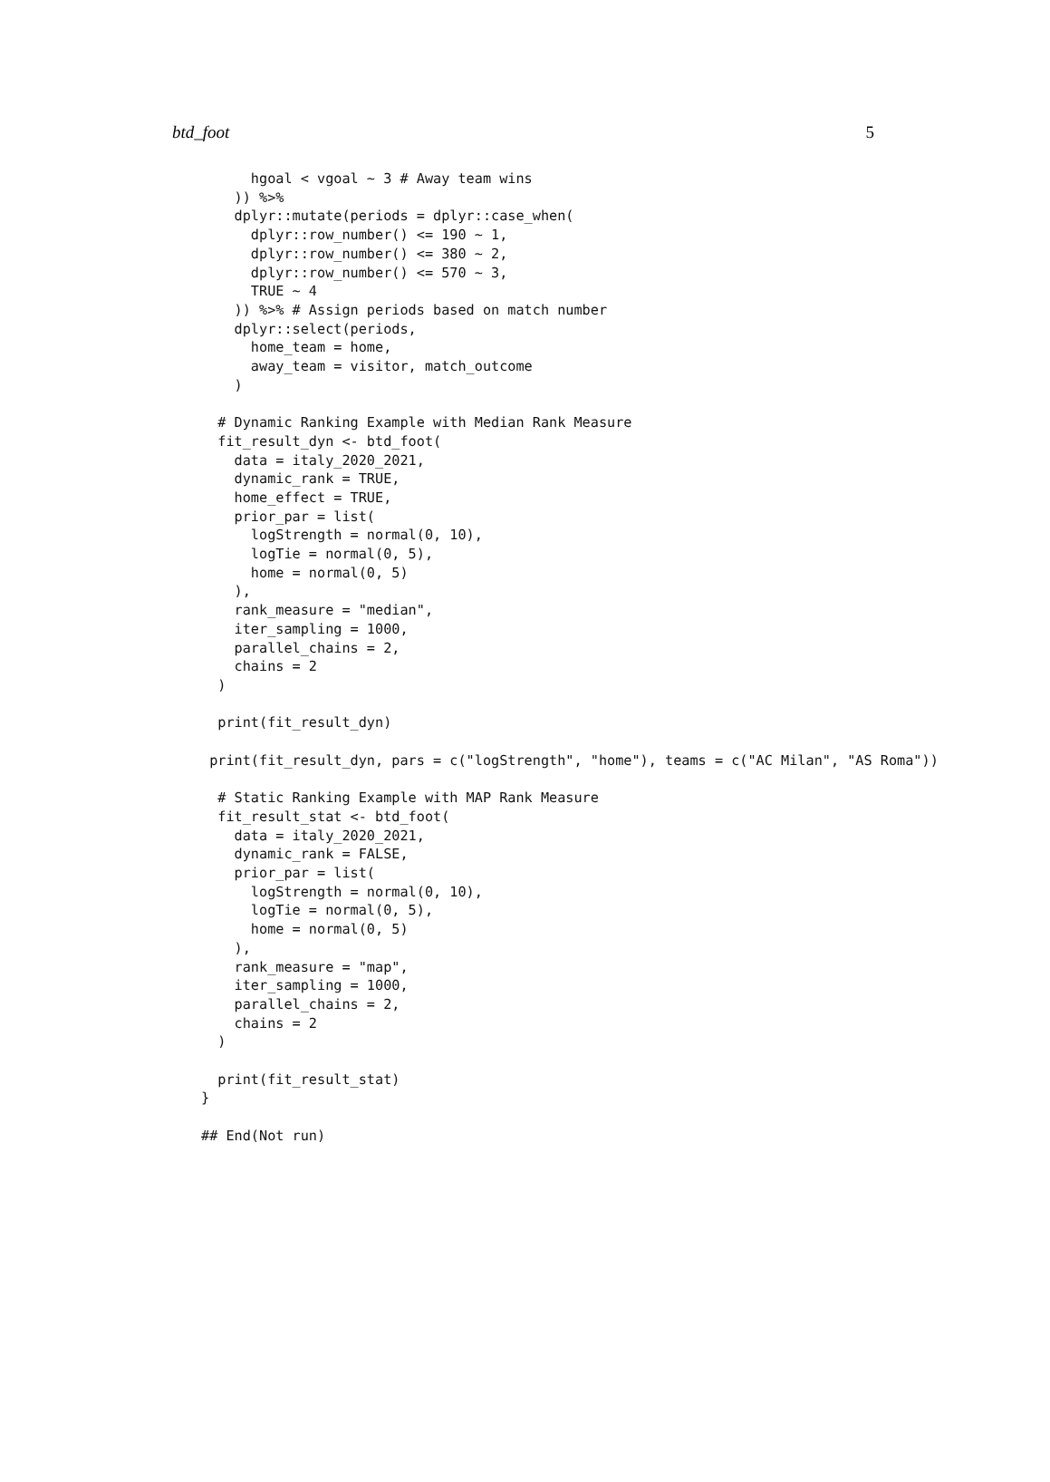btd_foot 5
      hgoal < vgoal ~ 3 # Away team wins
    )) %>%
    dplyr::mutate(periods = dplyr::case_when(
      dplyr::row_number() <= 190 ~ 1,
      dplyr::row_number() <= 380 ~ 2,
      dplyr::row_number() <= 570 ~ 3,
      TRUE ~ 4
    )) %>% # Assign periods based on match number
    dplyr::select(periods,
      home_team = home,
      away_team = visitor, match_outcome
    )

  # Dynamic Ranking Example with Median Rank Measure
  fit_result_dyn <- btd_foot(
    data = italy_2020_2021,
    dynamic_rank = TRUE,
    home_effect = TRUE,
    prior_par = list(
      logStrength = normal(0, 10),
      logTie = normal(0, 5),
      home = normal(0, 5)
    ),
    rank_measure = "median",
    iter_sampling = 1000,
    parallel_chains = 2,
    chains = 2
  )

  print(fit_result_dyn)

 print(fit_result_dyn, pars = c("logStrength", "home"), teams = c("AC Milan", "AS Roma"))

  # Static Ranking Example with MAP Rank Measure
  fit_result_stat <- btd_foot(
    data = italy_2020_2021,
    dynamic_rank = FALSE,
    prior_par = list(
      logStrength = normal(0, 10),
      logTie = normal(0, 5),
      home = normal(0, 5)
    ),
    rank_measure = "map",
    iter_sampling = 1000,
    parallel_chains = 2,
    chains = 2
  )

  print(fit_result_stat)
}

## End(Not run)